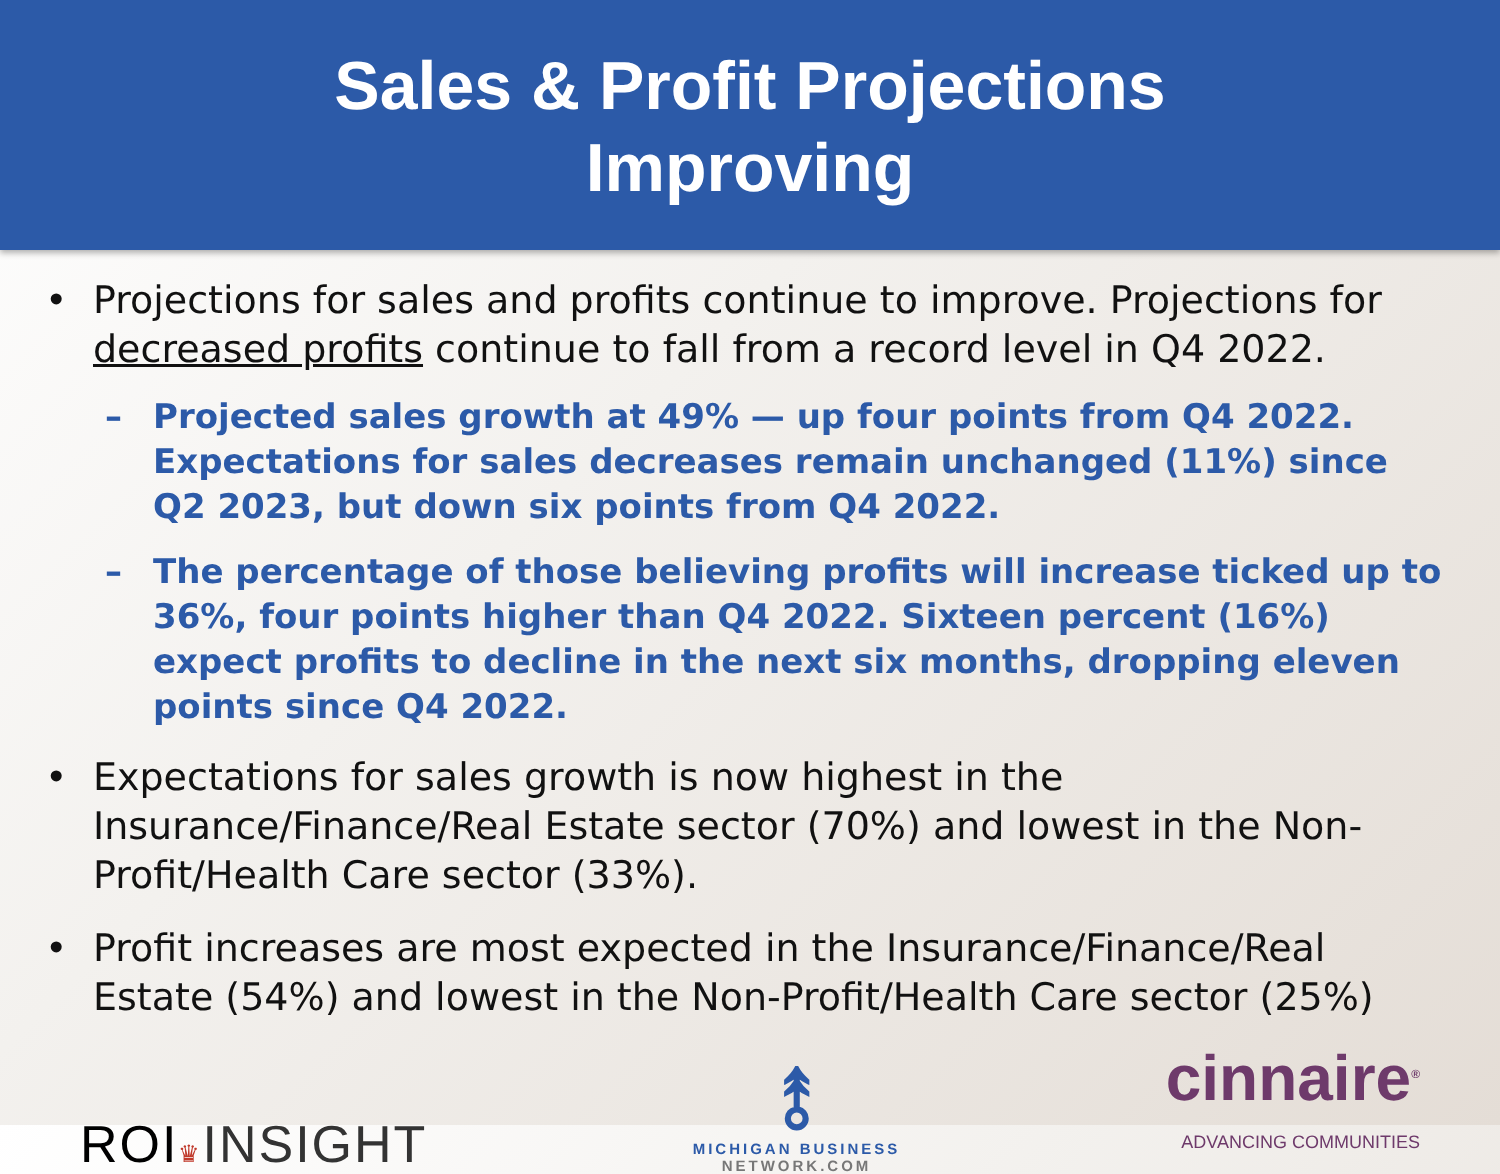Sales & Profit Projections
Improving
• Projections for sales and profits continue to improve. Projections for decreased profits continue to fall from a record level in Q4 2022.
– Projected sales growth at 49% — up four points from Q4 2022. Expectations for sales decreases remain unchanged (11%) since Q2 2023, but down six points from Q4 2022.
– The percentage of those believing profits will increase ticked up to 36%, four points higher than Q4 2022. Sixteen percent (16%) expect profits to decline in the next six months, dropping eleven points since Q4 2022.
• Expectations for sales growth is now highest in the Insurance/Finance/Real Estate sector (70%) and lowest in the Non-Profit/Health Care sector (33%).
• Profit increases are most expected in the Insurance/Finance/Real Estate (54%) and lowest in the Non-Profit/Health Care sector (25%)
ROI♛INSIGHT
⥉
MICHIGAN BUSINESS
NETWORK.COM
cinnaire<sup>®</sup>
ADVANCING COMMUNITIES